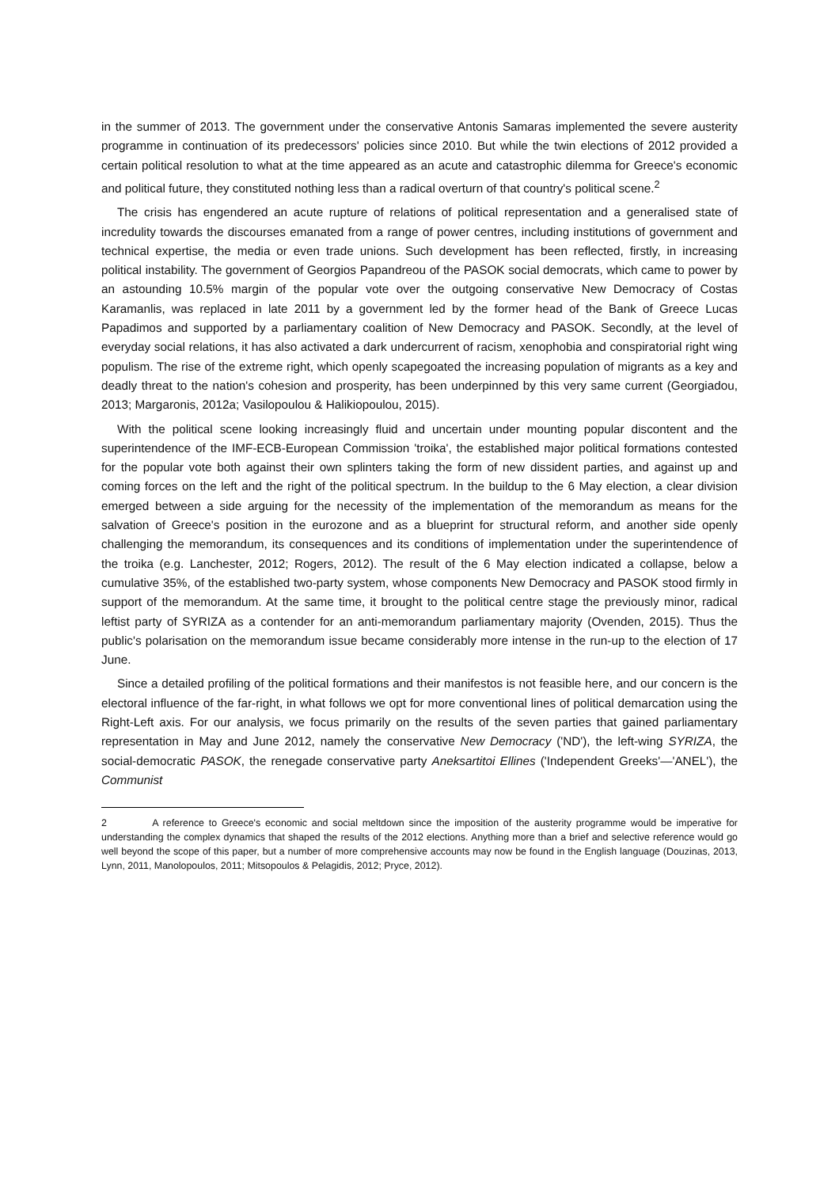in the summer of 2013. The government under the conservative Antonis Samaras implemented the severe austerity programme in continuation of its predecessors' policies since 2010. But while the twin elections of 2012 provided a certain political resolution to what at the time appeared as an acute and catastrophic dilemma for Greece's economic and political future, they constituted nothing less than a radical overturn of that country's political scene.<sup>2</sup>
The crisis has engendered an acute rupture of relations of political representation and a generalised state of incredulity towards the discourses emanated from a range of power centres, including institutions of government and technical expertise, the media or even trade unions. Such development has been reflected, firstly, in increasing political instability. The government of Georgios Papandreou of the PASOK social democrats, which came to power by an astounding 10.5% margin of the popular vote over the outgoing conservative New Democracy of Costas Karamanlis, was replaced in late 2011 by a government led by the former head of the Bank of Greece Lucas Papadimos and supported by a parliamentary coalition of New Democracy and PASOK. Secondly, at the level of everyday social relations, it has also activated a dark undercurrent of racism, xenophobia and conspiratorial right wing populism. The rise of the extreme right, which openly scapegoated the increasing population of migrants as a key and deadly threat to the nation's cohesion and prosperity, has been underpinned by this very same current (Georgiadou, 2013; Margaronis, 2012a; Vasilopoulou & Halikiopoulou, 2015).
With the political scene looking increasingly fluid and uncertain under mounting popular discontent and the superintendence of the IMF-ECB-European Commission 'troika', the established major political formations contested for the popular vote both against their own splinters taking the form of new dissident parties, and against up and coming forces on the left and the right of the political spectrum. In the buildup to the 6 May election, a clear division emerged between a side arguing for the necessity of the implementation of the memorandum as means for the salvation of Greece's position in the eurozone and as a blueprint for structural reform, and another side openly challenging the memorandum, its consequences and its conditions of implementation under the superintendence of the troika (e.g. Lanchester, 2012; Rogers, 2012). The result of the 6 May election indicated a collapse, below a cumulative 35%, of the established two-party system, whose components New Democracy and PASOK stood firmly in support of the memorandum. At the same time, it brought to the political centre stage the previously minor, radical leftist party of SYRIZA as a contender for an anti-memorandum parliamentary majority (Ovenden, 2015). Thus the public's polarisation on the memorandum issue became considerably more intense in the run-up to the election of 17 June.
Since a detailed profiling of the political formations and their manifestos is not feasible here, and our concern is the electoral influence of the far-right, in what follows we opt for more conventional lines of political demarcation using the Right-Left axis. For our analysis, we focus primarily on the results of the seven parties that gained parliamentary representation in May and June 2012, namely the conservative New Democracy ('ND'), the left-wing SYRIZA, the social-democratic PASOK, the renegade conservative party Aneksartitoi Ellines ('Independent Greeks'—'ANEL'), the Communist
2 A reference to Greece's economic and social meltdown since the imposition of the austerity programme would be imperative for understanding the complex dynamics that shaped the results of the 2012 elections. Anything more than a brief and selective reference would go well beyond the scope of this paper, but a number of more comprehensive accounts may now be found in the English language (Douzinas, 2013, Lynn, 2011, Manolopoulos, 2011; Mitsopoulos & Pelagidis, 2012; Pryce, 2012).